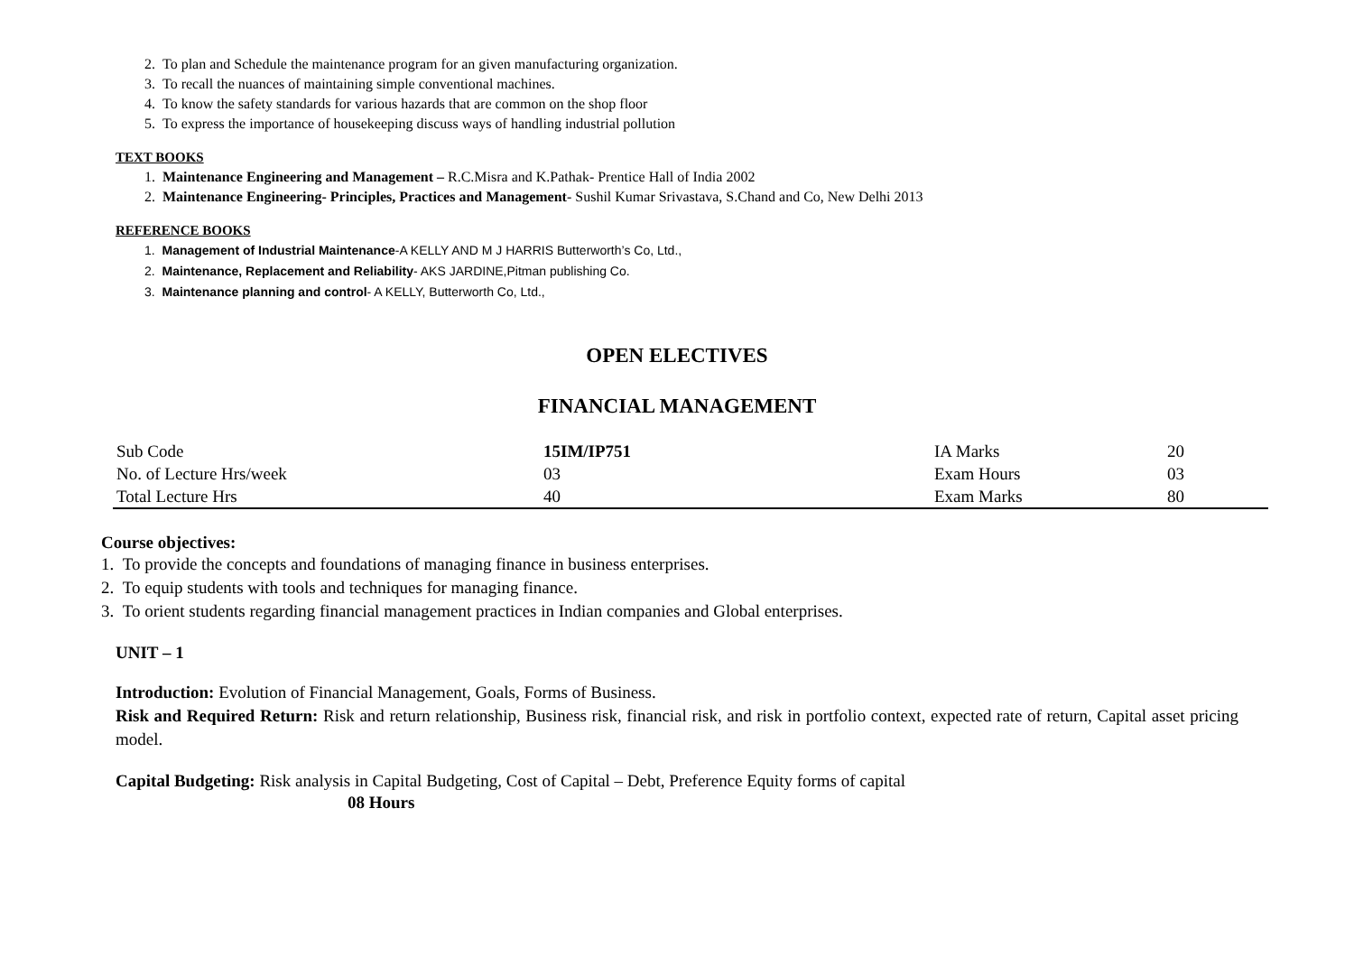2. To plan and Schedule the maintenance program for an given manufacturing organization.
3. To recall the nuances of maintaining simple conventional machines.
4. To know the safety standards for various hazards that are common on the shop floor
5. To express the importance of housekeeping discuss ways of handling industrial pollution
TEXT BOOKS
1. Maintenance Engineering and Management – R.C.Misra and K.Pathak- Prentice Hall of India 2002
2. Maintenance Engineering- Principles, Practices and Management- Sushil Kumar Srivastava, S.Chand and Co, New Delhi 2013
REFERENCE BOOKS
1. Management of Industrial Maintenance-A KELLY AND M J HARRIS Butterworth’s Co, Ltd.,
2. Maintenance, Replacement and Reliability- AKS JARDINE,Pitman publishing Co.
3. Maintenance planning and control- A KELLY, Butterworth Co, Ltd.,
OPEN ELECTIVES
FINANCIAL MANAGEMENT
| Sub Code | 15IM/IP751 | IA Marks | 20 |
| No. of Lecture Hrs/week | 03 | Exam Hours | 03 |
| Total Lecture Hrs | 40 | Exam Marks | 80 |
Course objectives:
1. To provide the concepts and foundations of managing finance in business enterprises.
2. To equip students with tools and techniques for managing finance.
3. To orient students regarding financial management practices in Indian companies and Global enterprises.
UNIT – 1
Introduction: Evolution of Financial Management, Goals, Forms of Business.
Risk and Required Return: Risk and return relationship, Business risk, financial risk, and risk in portfolio context, expected rate of return, Capital asset pricing model.
Capital Budgeting: Risk analysis in Capital Budgeting, Cost of Capital – Debt, Preference Equity forms of capital
08 Hours